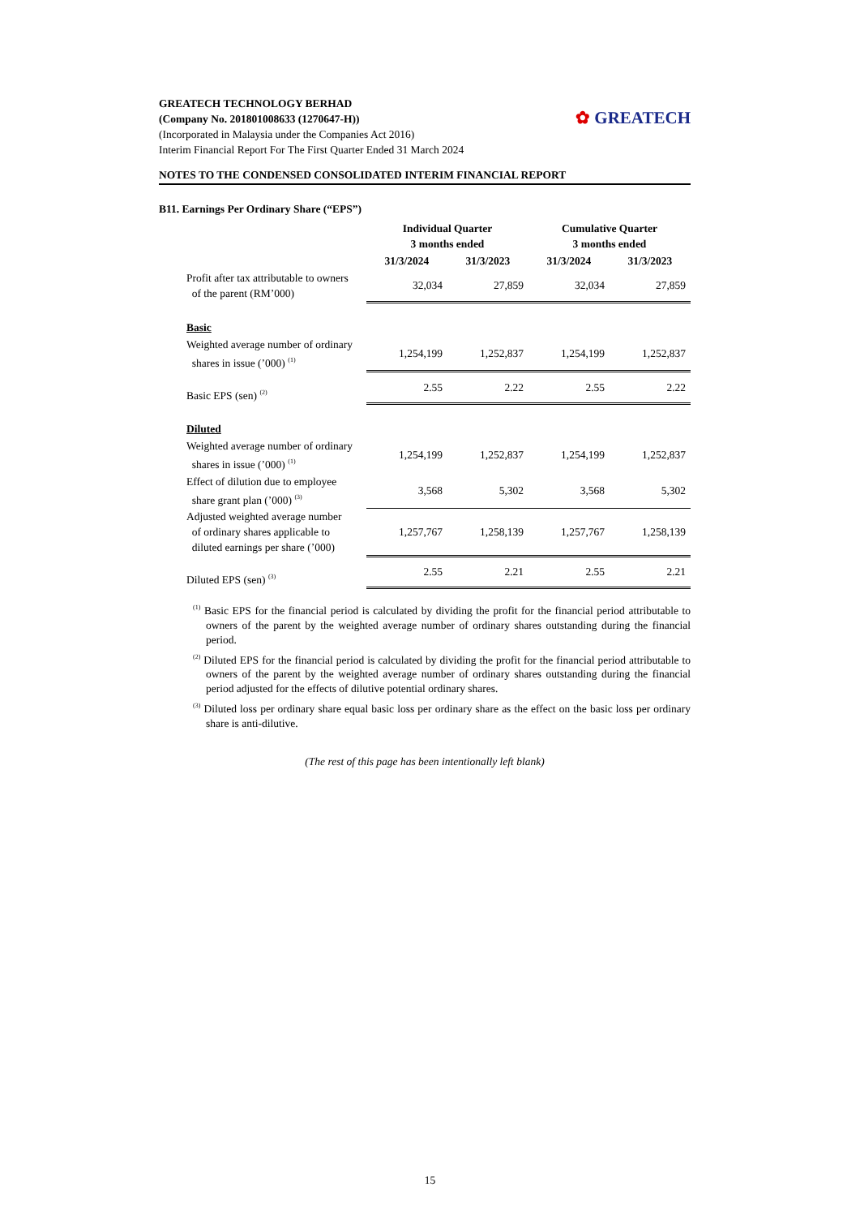✿ GREATECH
GREATECH TECHNOLOGY BERHAD
(Company No. 201801008633 (1270647-H))
(Incorporated in Malaysia under the Companies Act 2016)
Interim Financial Report For The First Quarter Ended 31 March 2024
NOTES TO THE CONDENSED CONSOLIDATED INTERIM FINANCIAL REPORT
B11. Earnings Per Ordinary Share (“EPS”)
| | Individual Quarter 3 months ended | | Cumulative Quarter 3 months ended | |
| | 31/3/2024 | 31/3/2023 | 31/3/2024 | 31/3/2023 |
| Profit after tax attributable to owners of the parent (RM’000) | 32,034 | 27,859 | 32,034 | 27,859 |
| Basic | | | | |
| Weighted average number of ordinary shares in issue (’000) <sup>(1)</sup> | 1,254,199 | 1,252,837 | 1,254,199 | 1,252,837 |
| Basic EPS (sen) <sup>(2)</sup> | 2.55 | 2.22 | 2.55 | 2.22 |
| Diluted | | | | |
| Weighted average number of ordinary shares in issue (’000) <sup>(1)</sup> | 1,254,199 | 1,252,837 | 1,254,199 | 1,252,837 |
| Effect of dilution due to employee share grant plan (’000) <sup>(3)</sup> | 3,568 | 5,302 | 3,568 | 5,302 |
| Adjusted weighted average number of ordinary shares applicable to diluted earnings per share (’000) | 1,257,767 | 1,258,139 | 1,257,767 | 1,258,139 |
| Diluted EPS (sen) <sup>(3)</sup> | 2.55 | 2.21 | 2.55 | 2.21 |
<sup>(1)</sup> Basic EPS for the financial period is calculated by dividing the profit for the financial period attributable to owners of the parent by the weighted average number of ordinary shares outstanding during the financial period.
<sup>(2)</sup> Diluted EPS for the financial period is calculated by dividing the profit for the financial period attributable to owners of the parent by the weighted average number of ordinary shares outstanding during the financial period adjusted for the effects of dilutive potential ordinary shares.
<sup>(3)</sup> Diluted loss per ordinary share equal basic loss per ordinary share as the effect on the basic loss per ordinary share is anti-dilutive.
(The rest of this page has been intentionally left blank)
15